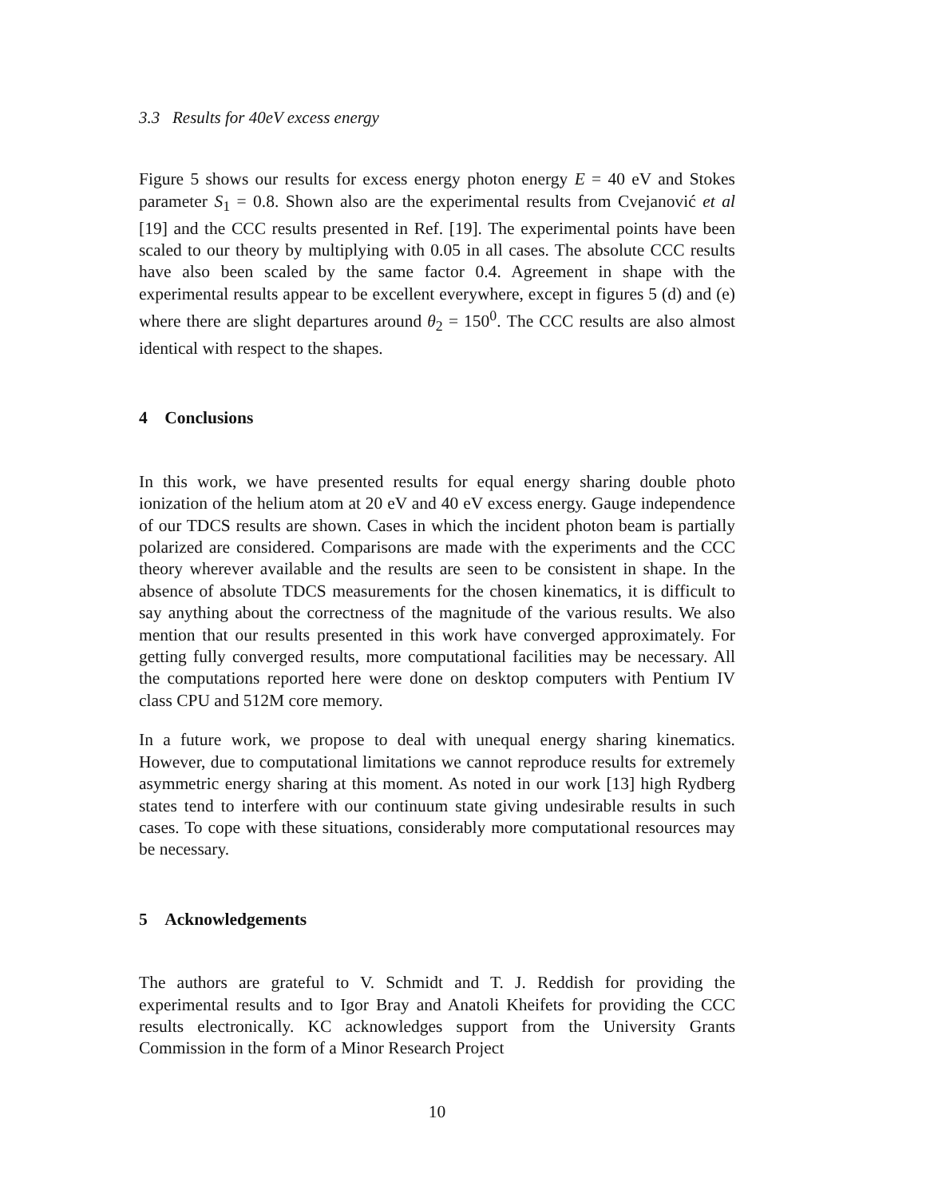3.3 Results for 40eV excess energy
Figure 5 shows our results for excess energy photon energy E = 40 eV and Stokes parameter S<sub>1</sub> = 0.8. Shown also are the experimental results from Cvejanović et al [19] and the CCC results presented in Ref. [19]. The experimental points have been scaled to our theory by multiplying with 0.05 in all cases. The absolute CCC results have also been scaled by the same factor 0.4. Agreement in shape with the experimental results appear to be excellent everywhere, except in figures 5 (d) and (e) where there are slight departures around θ<sub>2</sub> = 150<sup>0</sup>. The CCC results are also almost identical with respect to the shapes.
4 Conclusions
In this work, we have presented results for equal energy sharing double photo ionization of the helium atom at 20 eV and 40 eV excess energy. Gauge independence of our TDCS results are shown. Cases in which the incident photon beam is partially polarized are considered. Comparisons are made with the experiments and the CCC theory wherever available and the results are seen to be consistent in shape. In the absence of absolute TDCS measurements for the chosen kinematics, it is difficult to say anything about the correctness of the magnitude of the various results. We also mention that our results presented in this work have converged approximately. For getting fully converged results, more computational facilities may be necessary. All the computations reported here were done on desktop computers with Pentium IV class CPU and 512M core memory.
In a future work, we propose to deal with unequal energy sharing kinematics. However, due to computational limitations we cannot reproduce results for extremely asymmetric energy sharing at this moment. As noted in our work [13] high Rydberg states tend to interfere with our continuum state giving undesirable results in such cases. To cope with these situations, considerably more computational resources may be necessary.
5 Acknowledgements
The authors are grateful to V. Schmidt and T. J. Reddish for providing the experimental results and to Igor Bray and Anatoli Kheifets for providing the CCC results electronically. KC acknowledges support from the University Grants Commission in the form of a Minor Research Project
10